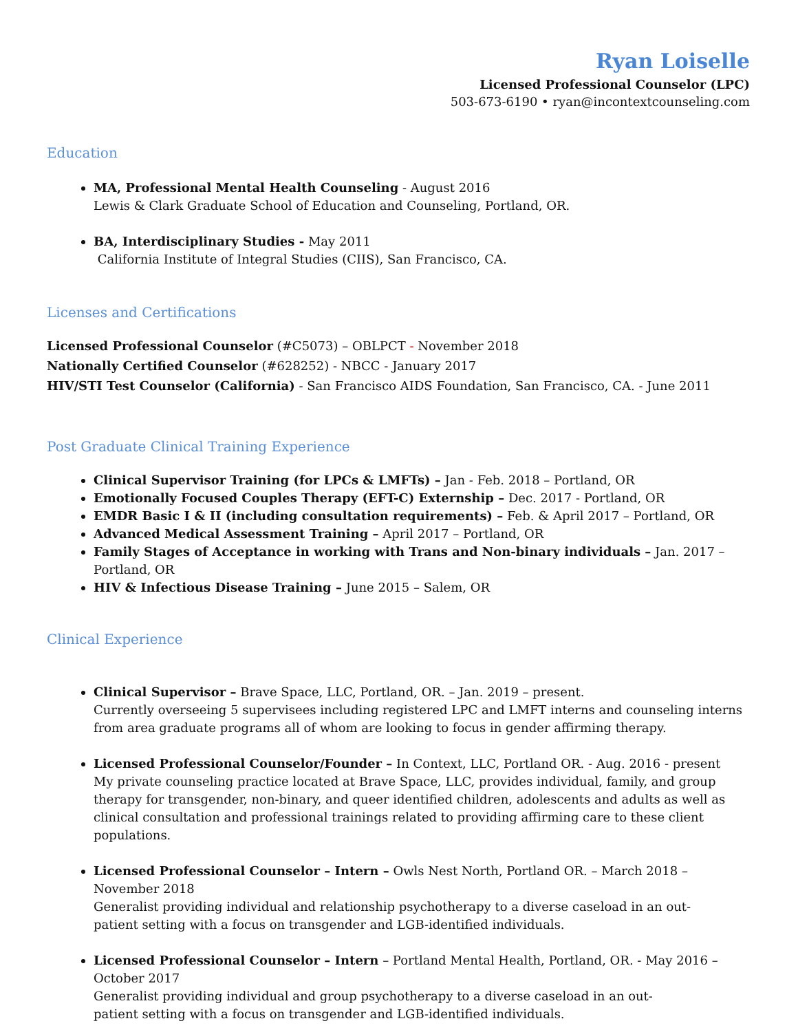Ryan Loiselle
Licensed Professional Counselor (LPC)
503-673-6190 • ryan@incontextcounseling.com
Education
MA, Professional Mental Health Counseling - August 2016
Lewis & Clark Graduate School of Education and Counseling, Portland, OR.
BA, Interdisciplinary Studies - May 2011
California Institute of Integral Studies (CIIS), San Francisco, CA.
Licenses and Certifications
Licensed Professional Counselor (#C5073) – OBLPCT - November 2018
Nationally Certified Counselor (#628252) - NBCC - January 2017
HIV/STI Test Counselor (California) - San Francisco AIDS Foundation, San Francisco, CA. - June 2011
Post Graduate Clinical Training Experience
Clinical Supervisor Training (for LPCs & LMFTs) – Jan - Feb. 2018 – Portland, OR
Emotionally Focused Couples Therapy (EFT-C) Externship – Dec. 2017 - Portland, OR
EMDR Basic I & II (including consultation requirements) – Feb. & April 2017 – Portland, OR
Advanced Medical Assessment Training – April 2017 – Portland, OR
Family Stages of Acceptance in working with Trans and Non-binary individuals – Jan. 2017 – Portland, OR
HIV & Infectious Disease Training – June 2015 – Salem, OR
Clinical Experience
Clinical Supervisor – Brave Space, LLC, Portland, OR. – Jan. 2019 – present.
Currently overseeing 5 supervisees including registered LPC and LMFT interns and counseling interns from area graduate programs all of whom are looking to focus in gender affirming therapy.
Licensed Professional Counselor/Founder – In Context, LLC, Portland OR. - Aug. 2016 - present
My private counseling practice located at Brave Space, LLC, provides individual, family, and group
therapy for transgender, non-binary, and queer identified children, adolescents and adults as well as clinical consultation and professional trainings related to providing affirming care to these client populations.
Licensed Professional Counselor – Intern – Owls Nest North, Portland OR. – March 2018 – November 2018
Generalist providing individual and relationship psychotherapy to a diverse caseload in an out-
patient setting with a focus on transgender and LGB-identified individuals.
Licensed Professional Counselor – Intern – Portland Mental Health, Portland, OR. - May 2016 – October 2017
Generalist providing individual and group psychotherapy to a diverse caseload in an out-
patient setting with a focus on transgender and LGB-identified individuals.